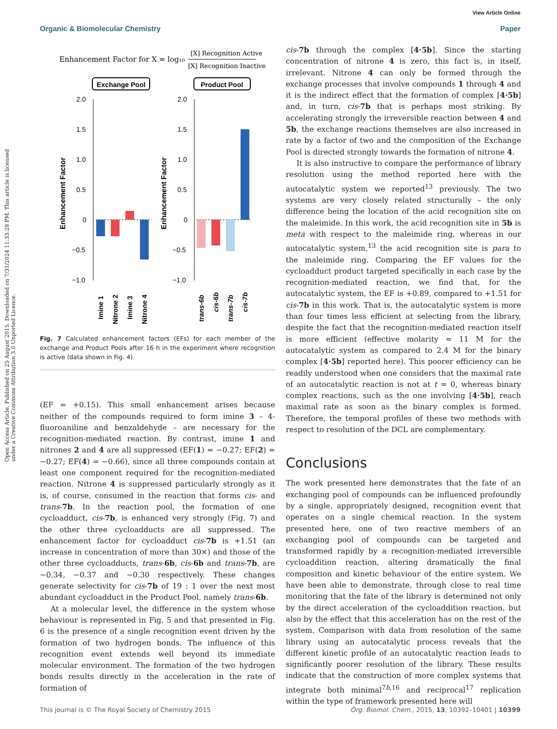View Article Online
Organic & Biomolecular Chemistry Paper
Open Access Article. Published on 25 August 2015. Downloaded on 7/31/2024 11:33:28 PM. This article is licensed under a Creative Commons Attribution 3.0 Unported Licence.
Enhancement Factor for X = log₁₀
[X] Recognition Active
[X] Recognition Inactive
Exchange Pool
Product Pool
2.0
1.5
1.0
0.5
0
−0.5
−1.0
2.0
1.5
1.0
0.5
0
−0.5
−1.0
Enhancement Factor
Enhancement Factor
Imine 1
Nitrone 2
Imine 3
Nitrone 4
trans-6b
cis-6b
trans-7b
cis-7b
Fig. 7 Calculated enhancement factors (EFs) for each member of the exchange and Product Pools after 16 h in the experiment where recognition is active (data shown in Fig. 4).
(EF = +0.15). This small enhancement arises because neither of the compounds required to form imine 3 – 4-fluoroaniline and benzaldehyde – are necessary for the recognition-mediated reaction. By contrast, imine 1 and nitrones 2 and 4 are all suppressed (EF(1) = −0.27; EF(2) = −0.27; EF(4) = −0.66), since all three compounds contain at least one component required for the recognition-mediated reaction. Nitrone 4 is suppressed particularly strongly as it is, of course, consumed in the reaction that forms cis- and trans-7b. In the reaction pool, the formation of one cycloadduct, cis-7b, is enhanced very strongly (Fig. 7) and the other three cycloadducts are all suppressed. The enhancement factor for cycloadduct cis-7b is +1.51 (an increase in concentration of more than 30×) and those of the other three cycloadducts, trans-6b, cis-6b and trans-7b, are −0.34, −0.37 and −0.30 respectively. These changes generate selectivity for cis-7b of 19 : 1 over the next most abundant cycloadduct in the Product Pool, namely trans-6b.
At a molecular level, the difference in the system whose behaviour is represented in Fig. 5 and that presented in Fig. 6 is the presence of a single recognition event driven by the formation of two hydrogen bonds. The influence of this recognition event extends well beyond its immediate molecular environment. The formation of the two hydrogen bonds results directly in the acceleration in the rate of formation of
cis-7b through the complex [4·5b]. Since the starting concentration of nitrone 4 is zero, this fact is, in itself, irrelevant. Nitrone 4 can only be formed through the exchange processes that involve compounds 1 through 4 and it is the indirect effect that the formation of complex [4·5b] and, in turn, cis-7b that is perhaps most striking. By accelerating strongly the irreversible reaction between 4 and 5b, the exchange reactions themselves are also increased in rate by a factor of two and the composition of the Exchange Pool is directed strongly towards the formation of nitrone 4.
It is also instructive to compare the performance of library resolution using the method reported here with the autocatalytic system we reported<sup>13</sup> previously. The two systems are very closely related structurally – the only difference being the location of the acid recognition site on the maleimide. In this work, the acid recognition site in 5b is meta with respect to the maleimide ring, whereas in our autocatalytic system,<sup>13</sup> the acid recognition site is para to the maleimide ring. Comparing the EF values for the cycloadduct product targeted specifically in each case by the recognition-mediated reaction, we find that, for the autocatalytic system, the EF is +0.89, compared to +1.51 for cis-7b in this work. That is, the autocatalytic system is more than four times less efficient at selecting from the library, despite the fact that the recognition-mediated reaction itself is more efficient (effective molarity = 11 M for the autocatalytic system as compared to 2.4 M for the binary complex [4·5b] reported here). This poorer efficiency can be readily understood when one considers that the maximal rate of an autocatalytic reaction is not at t = 0, whereas binary complex reactions, such as the one involving [4·5b], reach maximal rate as soon as the binary complex is formed. Therefore, the temporal profiles of these two methods with respect to resolution of the DCL are complementary.
Conclusions
The work presented here demonstrates that the fate of an exchanging pool of compounds can be influenced profoundly by a single, appropriately designed, recognition event that operates on a single chemical reaction. In the system presented here, one of two reactive members of an exchanging pool of compounds can be targeted and transformed rapidly by a recognition-mediated irreversible cycloaddition reaction, altering dramatically the final composition and kinetic behaviour of the entire system. We have been able to demonstrate, through close to real time monitoring that the fate of the library is determined not only by the direct acceleration of the cycloaddition reaction, but also by the effect that this acceleration has on the rest of the system. Comparison with data from resolution of the same library using an autocatalytic process reveals that the different kinetic profile of an autocatalytic reaction leads to significantly poorer resolution of the library. These results indicate that the construction of more complex systems that integrate both minimal<sup>7b,16</sup> and reciprocal<sup>17</sup> replication within the type of framework presented here will
This journal is © The Royal Society of Chemistry 2015 Org. Biomol. Chem., 2015, 13, 10392–10401 | 10399